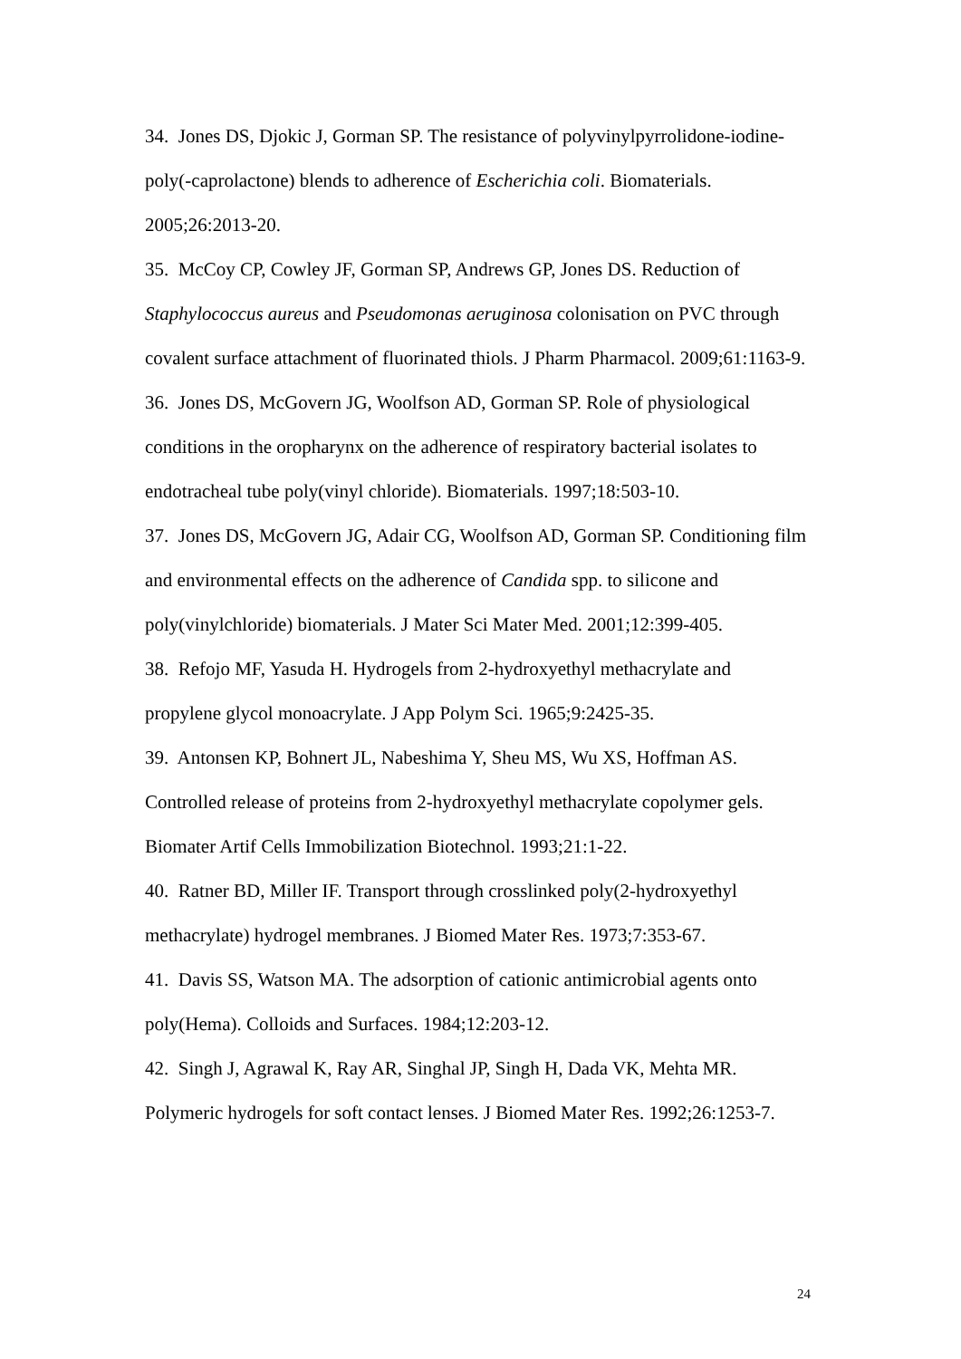34. Jones DS, Djokic J, Gorman SP. The resistance of polyvinylpyrrolidone-iodine-poly(-caprolactone) blends to adherence of Escherichia coli. Biomaterials. 2005;26:2013-20.
35. McCoy CP, Cowley JF, Gorman SP, Andrews GP, Jones DS. Reduction of Staphylococcus aureus and Pseudomonas aeruginosa colonisation on PVC through covalent surface attachment of fluorinated thiols. J Pharm Pharmacol. 2009;61:1163-9.
36. Jones DS, McGovern JG, Woolfson AD, Gorman SP. Role of physiological conditions in the oropharynx on the adherence of respiratory bacterial isolates to endotracheal tube poly(vinyl chloride). Biomaterials. 1997;18:503-10.
37. Jones DS, McGovern JG, Adair CG, Woolfson AD, Gorman SP. Conditioning film and environmental effects on the adherence of Candida spp. to silicone and poly(vinylchloride) biomaterials. J Mater Sci Mater Med. 2001;12:399-405.
38. Refojo MF, Yasuda H. Hydrogels from 2-hydroxyethyl methacrylate and propylene glycol monoacrylate. J App Polym Sci. 1965;9:2425-35.
39. Antonsen KP, Bohnert JL, Nabeshima Y, Sheu MS, Wu XS, Hoffman AS. Controlled release of proteins from 2-hydroxyethyl methacrylate copolymer gels. Biomater Artif Cells Immobilization Biotechnol. 1993;21:1-22.
40. Ratner BD, Miller IF. Transport through crosslinked poly(2-hydroxyethyl methacrylate) hydrogel membranes. J Biomed Mater Res. 1973;7:353-67.
41. Davis SS, Watson MA. The adsorption of cationic antimicrobial agents onto poly(Hema). Colloids and Surfaces. 1984;12:203-12.
42. Singh J, Agrawal K, Ray AR, Singhal JP, Singh H, Dada VK, Mehta MR. Polymeric hydrogels for soft contact lenses. J Biomed Mater Res. 1992;26:1253-7.
24